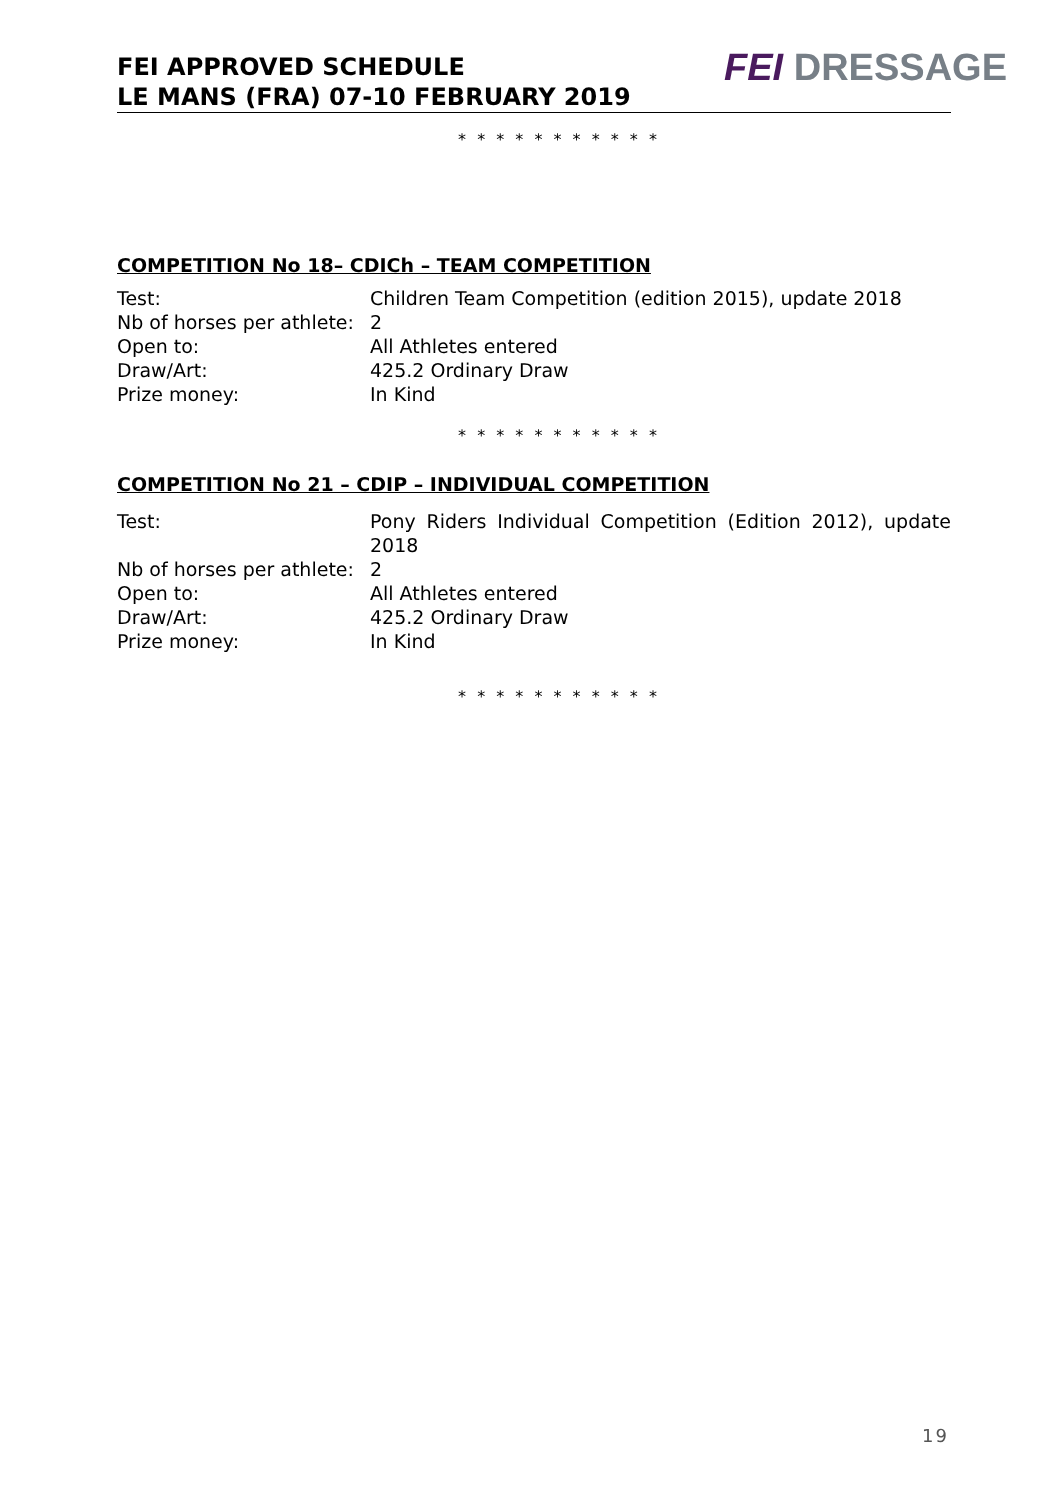FEI APPROVED SCHEDULE
LE MANS (FRA) 07-10 FEBRUARY 2019
FEI DRESSAGE
* * * * * * * * * * *
COMPETITION No 18– CDICh – TEAM COMPETITION
| Test: | Children Team Competition (edition 2015), update 2018 |
| Nb of horses per athlete: | 2 |
| Open to: | All Athletes entered |
| Draw/Art: | 425.2 Ordinary Draw |
| Prize money: | In Kind |
* * * * * * * * * * *
COMPETITION No 21 – CDIP – INDIVIDUAL COMPETITION
| Test: | Pony Riders Individual Competition (Edition 2012), update 2018 |
| Nb of horses per athlete: | 2 |
| Open to: | All Athletes entered |
| Draw/Art: | 425.2 Ordinary Draw |
| Prize money: | In Kind |
* * * * * * * * * * *
19